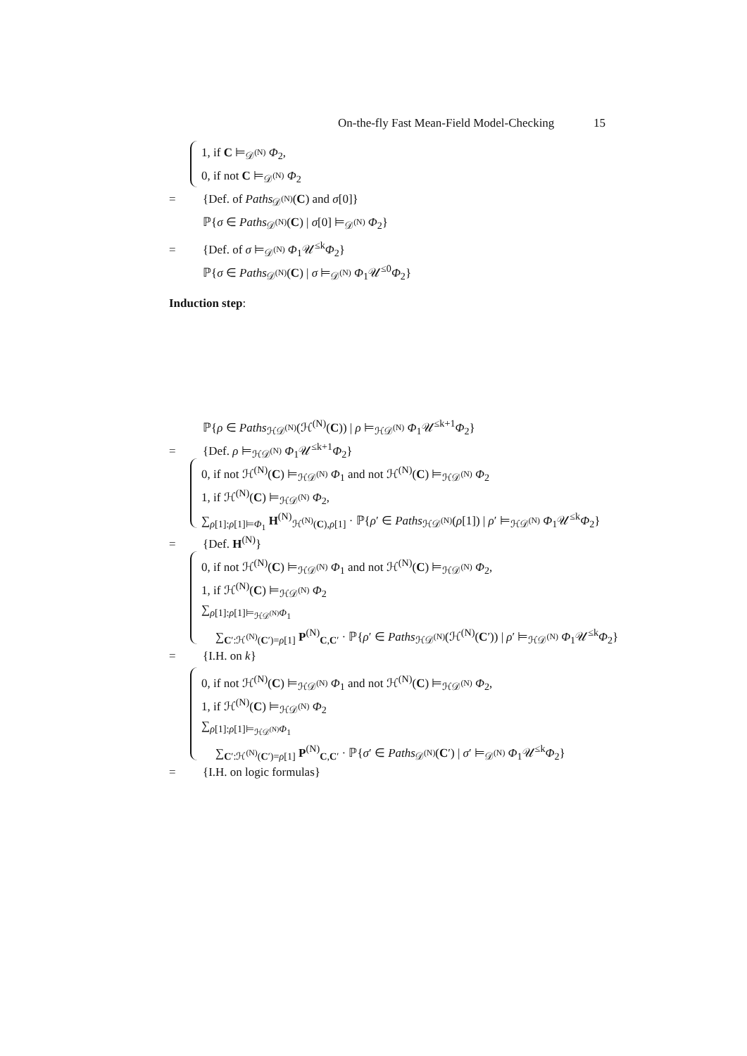On-the-fly Fast Mean-Field Model-Checking 15
1, if C ⊨<sub>𝒟<sup>(N)</sup></sub> Φ<sub>2</sub>,
0, if not C ⊨<sub>𝒟<sup>(N)</sup></sub> Φ<sub>2</sub>
= {Def. of Paths<sub>𝒟<sup>(N)</sup></sub>(C) and σ[0]}
ℙ{σ ∈ Paths<sub>𝒟<sup>(N)</sup></sub>(C) | σ[0] ⊨<sub>𝒟<sup>(N)</sup></sub> Φ<sub>2</sub>}
= {Def. of σ ⊨<sub>𝒟<sup>(N)</sup></sub> Φ<sub>1</sub>𝒰<sup>≤k</sup>Φ<sub>2</sub>}
ℙ{σ ∈ Paths<sub>𝒟<sup>(N)</sup></sub>(C) | σ ⊨<sub>𝒟<sup>(N)</sup></sub> Φ<sub>1</sub>𝒰<sup>≤0</sup>Φ<sub>2</sub>}
Induction step:
ℙ{ρ ∈ Paths<sub>ℋ𝒟<sup>(N)</sup></sub>(ℋ<sup>(N)</sup>(C)) | ρ ⊨<sub>ℋ𝒟<sup>(N)</sup></sub> Φ<sub>1</sub>𝒰<sup>≤k+1</sup>Φ<sub>2</sub>}
= {Def. ρ ⊨<sub>ℋ𝒟<sup>(N)</sup></sub> Φ<sub>1</sub>𝒰<sup>≤k+1</sup>Φ<sub>2</sub>}
0, if not ℋ<sup>(N)</sup>(C) ⊨<sub>ℋ𝒟<sup>(N)</sup></sub> Φ<sub>1</sub> and not ℋ<sup>(N)</sup>(C) ⊨<sub>ℋ𝒟<sup>(N)</sup></sub> Φ<sub>2</sub>
1, if ℋ<sup>(N)</sup>(C) ⊨<sub>ℋ𝒟<sup>(N)</sup></sub> Φ<sub>2</sub>,
∑<sub>ρ[1]:ρ[1]⊨Φ<sub>1</sub></sub> H<sup>(N)</sup><sub>ℋ<sup>(N)</sup>(C),ρ[1]</sub> · ℙ{ρ′ ∈ Paths<sub>ℋ𝒟<sup>(N)</sup></sub>(ρ[1]) | ρ′ ⊨<sub>ℋ𝒟<sup>(N)</sup></sub> Φ<sub>1</sub>𝒰<sup>≤k</sup>Φ<sub>2</sub>}
= {Def. H<sup>(N)</sup>}
0, if not ℋ<sup>(N)</sup>(C) ⊨<sub>ℋ𝒟<sup>(N)</sup></sub> Φ<sub>1</sub> and not ℋ<sup>(N)</sup>(C) ⊨<sub>ℋ𝒟<sup>(N)</sup></sub> Φ<sub>2</sub>,
1, if ℋ<sup>(N)</sup>(C) ⊨<sub>ℋ𝒟<sup>(N)</sup></sub> Φ<sub>2</sub>
∑<sub>ρ[1]:ρ[1]⊨<sub>ℋ𝒟<sup>(N)</sup></sub>Φ<sub>1</sub></sub>
∑<sub>C′:ℋ<sup>(N)</sup>(C′)=ρ[1]</sub> P<sup>(N)</sup><sub>C,C′</sub> · ℙ{ρ′ ∈ Paths<sub>ℋ𝒟<sup>(N)</sup></sub>(ℋ<sup>(N)</sup>(C′)) | ρ′ ⊨<sub>ℋ𝒟<sup>(N)</sup></sub> Φ<sub>1</sub>𝒰<sup>≤k</sup>Φ<sub>2</sub>}
= {I.H. on k}
0, if not ℋ<sup>(N)</sup>(C) ⊨<sub>ℋ𝒟<sup>(N)</sup></sub> Φ<sub>1</sub> and not ℋ<sup>(N)</sup>(C) ⊨<sub>ℋ𝒟<sup>(N)</sup></sub> Φ<sub>2</sub>,
1, if ℋ<sup>(N)</sup>(C) ⊨<sub>ℋ𝒟<sup>(N)</sup></sub> Φ<sub>2</sub>
∑<sub>ρ[1]:ρ[1]⊨<sub>ℋ𝒟<sup>(N)</sup></sub>Φ<sub>1</sub></sub>
∑<sub>C′:ℋ<sup>(N)</sup>(C′)=ρ[1]</sub> P<sup>(N)</sup><sub>C,C′</sub> · ℙ{σ′ ∈ Paths<sub>𝒟<sup>(N)</sup></sub>(C′) | σ′ ⊨<sub>𝒟<sup>(N)</sup></sub> Φ<sub>1</sub>𝒰<sup>≤k</sup>Φ<sub>2</sub>}
= {I.H. on logic formulas}